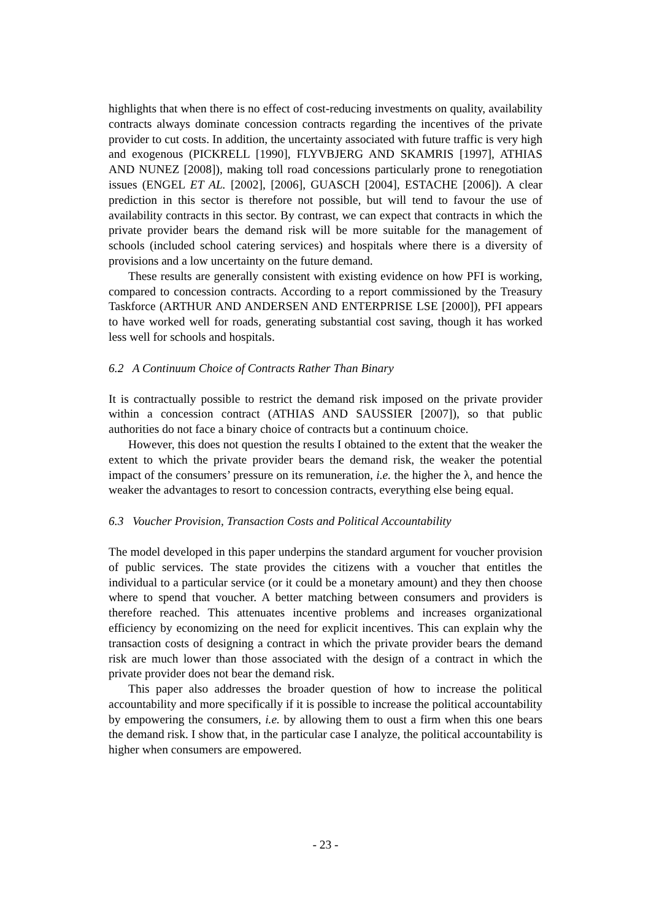highlights that when there is no effect of cost-reducing investments on quality, availability contracts always dominate concession contracts regarding the incentives of the private provider to cut costs. In addition, the uncertainty associated with future traffic is very high and exogenous (PICKRELL [1990], FLYVBJERG AND SKAMRIS [1997], ATHIAS AND NUNEZ [2008]), making toll road concessions particularly prone to renegotiation issues (ENGEL ET AL. [2002], [2006], GUASCH [2004], ESTACHE [2006]). A clear prediction in this sector is therefore not possible, but will tend to favour the use of availability contracts in this sector. By contrast, we can expect that contracts in which the private provider bears the demand risk will be more suitable for the management of schools (included school catering services) and hospitals where there is a diversity of provisions and a low uncertainty on the future demand.
These results are generally consistent with existing evidence on how PFI is working, compared to concession contracts. According to a report commissioned by the Treasury Taskforce (ARTHUR AND ANDERSEN AND ENTERPRISE LSE [2000]), PFI appears to have worked well for roads, generating substantial cost saving, though it has worked less well for schools and hospitals.
6.2 A Continuum Choice of Contracts Rather Than Binary
It is contractually possible to restrict the demand risk imposed on the private provider within a concession contract (ATHIAS AND SAUSSIER [2007]), so that public authorities do not face a binary choice of contracts but a continuum choice.
However, this does not question the results I obtained to the extent that the weaker the extent to which the private provider bears the demand risk, the weaker the potential impact of the consumers’ pressure on its remuneration, i.e. the higher the λ, and hence the weaker the advantages to resort to concession contracts, everything else being equal.
6.3 Voucher Provision, Transaction Costs and Political Accountability
The model developed in this paper underpins the standard argument for voucher provision of public services. The state provides the citizens with a voucher that entitles the individual to a particular service (or it could be a monetary amount) and they then choose where to spend that voucher. A better matching between consumers and providers is therefore reached. This attenuates incentive problems and increases organizational efficiency by economizing on the need for explicit incentives. This can explain why the transaction costs of designing a contract in which the private provider bears the demand risk are much lower than those associated with the design of a contract in which the private provider does not bear the demand risk.
This paper also addresses the broader question of how to increase the political accountability and more specifically if it is possible to increase the political accountability by empowering the consumers, i.e. by allowing them to oust a firm when this one bears the demand risk. I show that, in the particular case I analyze, the political accountability is higher when consumers are empowered.
- 23 -